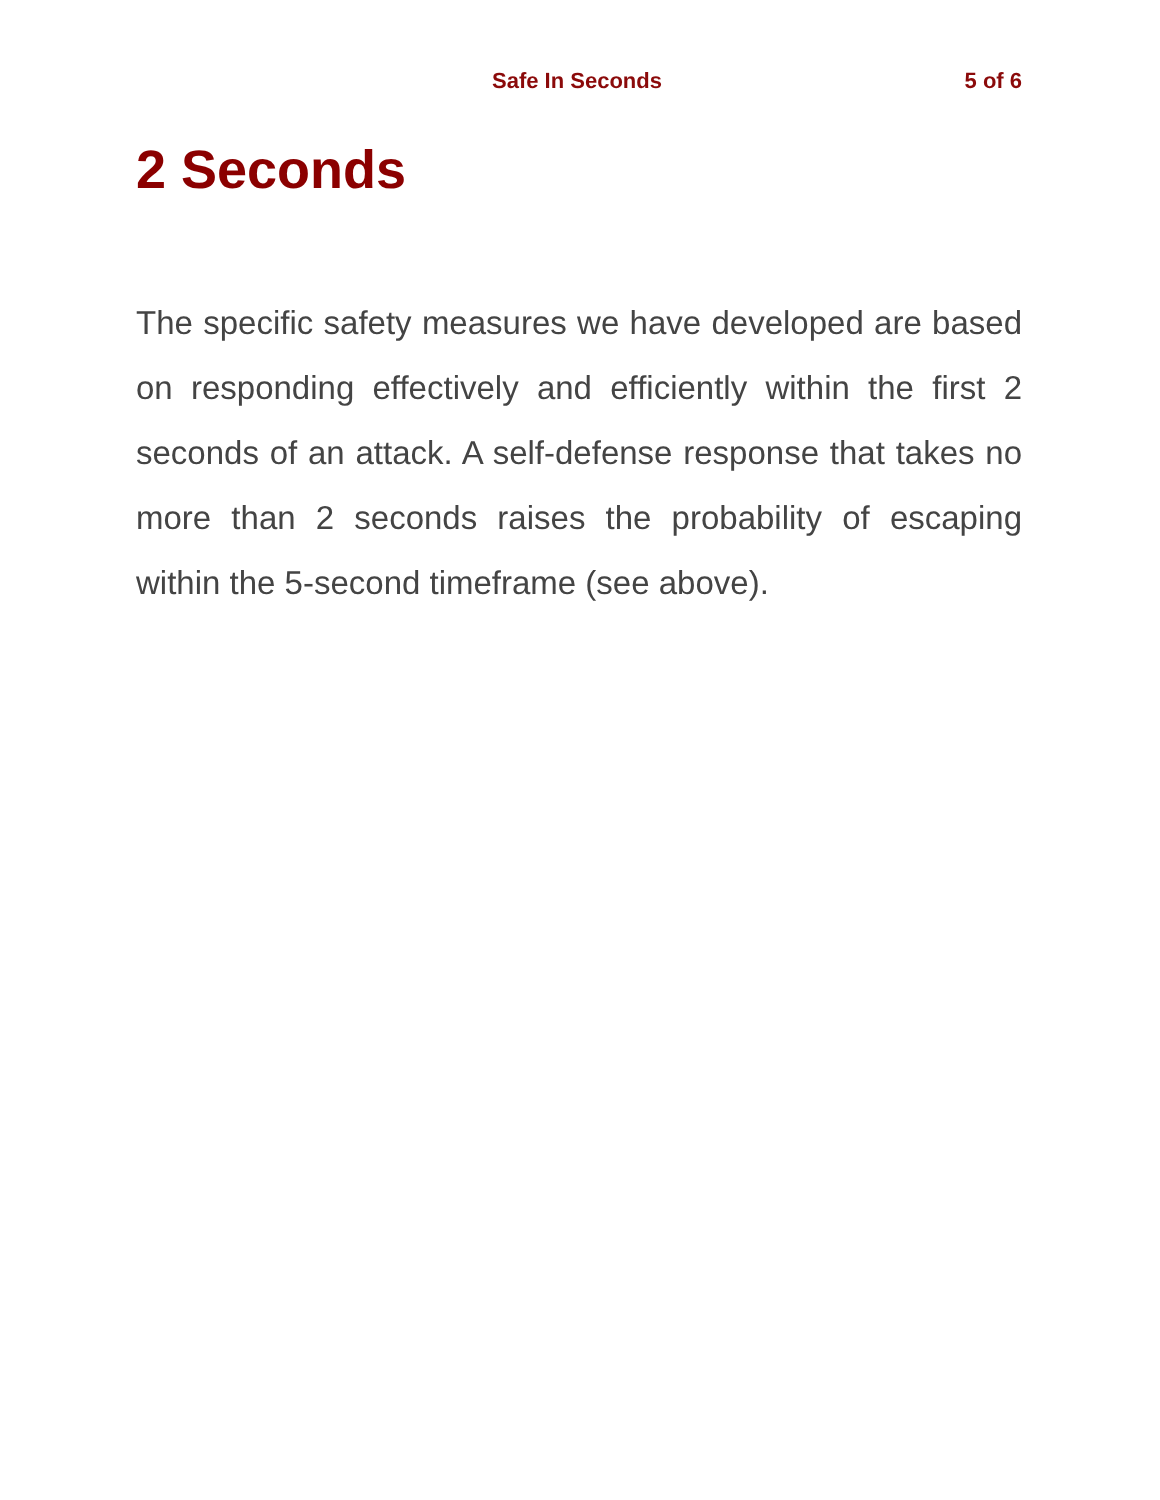Safe In Seconds 5 of 6
2 Seconds
The specific safety measures we have developed are based on responding effectively and efficiently within the first 2 seconds of an attack. A self-defense response that takes no more than 2 seconds raises the probability of escaping within the 5-second timeframe (see above).